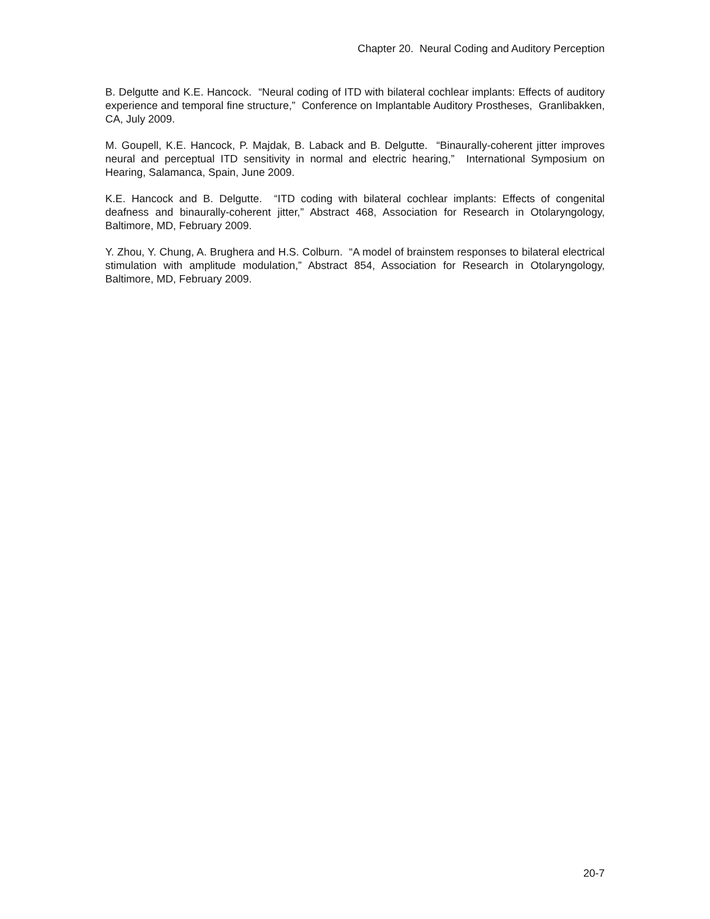Chapter 20. Neural Coding and Auditory Perception
B. Delgutte and K.E. Hancock. “Neural coding of ITD with bilateral cochlear implants: Effects of auditory experience and temporal fine structure,” Conference on Implantable Auditory Prostheses, Granlibakken, CA, July 2009.
M. Goupell, K.E. Hancock, P. Majdak, B. Laback and B. Delgutte. “Binaurally-coherent jitter improves neural and perceptual ITD sensitivity in normal and electric hearing,” International Symposium on Hearing, Salamanca, Spain, June 2009.
K.E. Hancock and B. Delgutte. “ITD coding with bilateral cochlear implants: Effects of congenital deafness and binaurally-coherent jitter,” Abstract 468, Association for Research in Otolaryngology, Baltimore, MD, February 2009.
Y. Zhou, Y. Chung, A. Brughera and H.S. Colburn. “A model of brainstem responses to bilateral electrical stimulation with amplitude modulation,” Abstract 854, Association for Research in Otolaryngology, Baltimore, MD, February 2009.
20-7